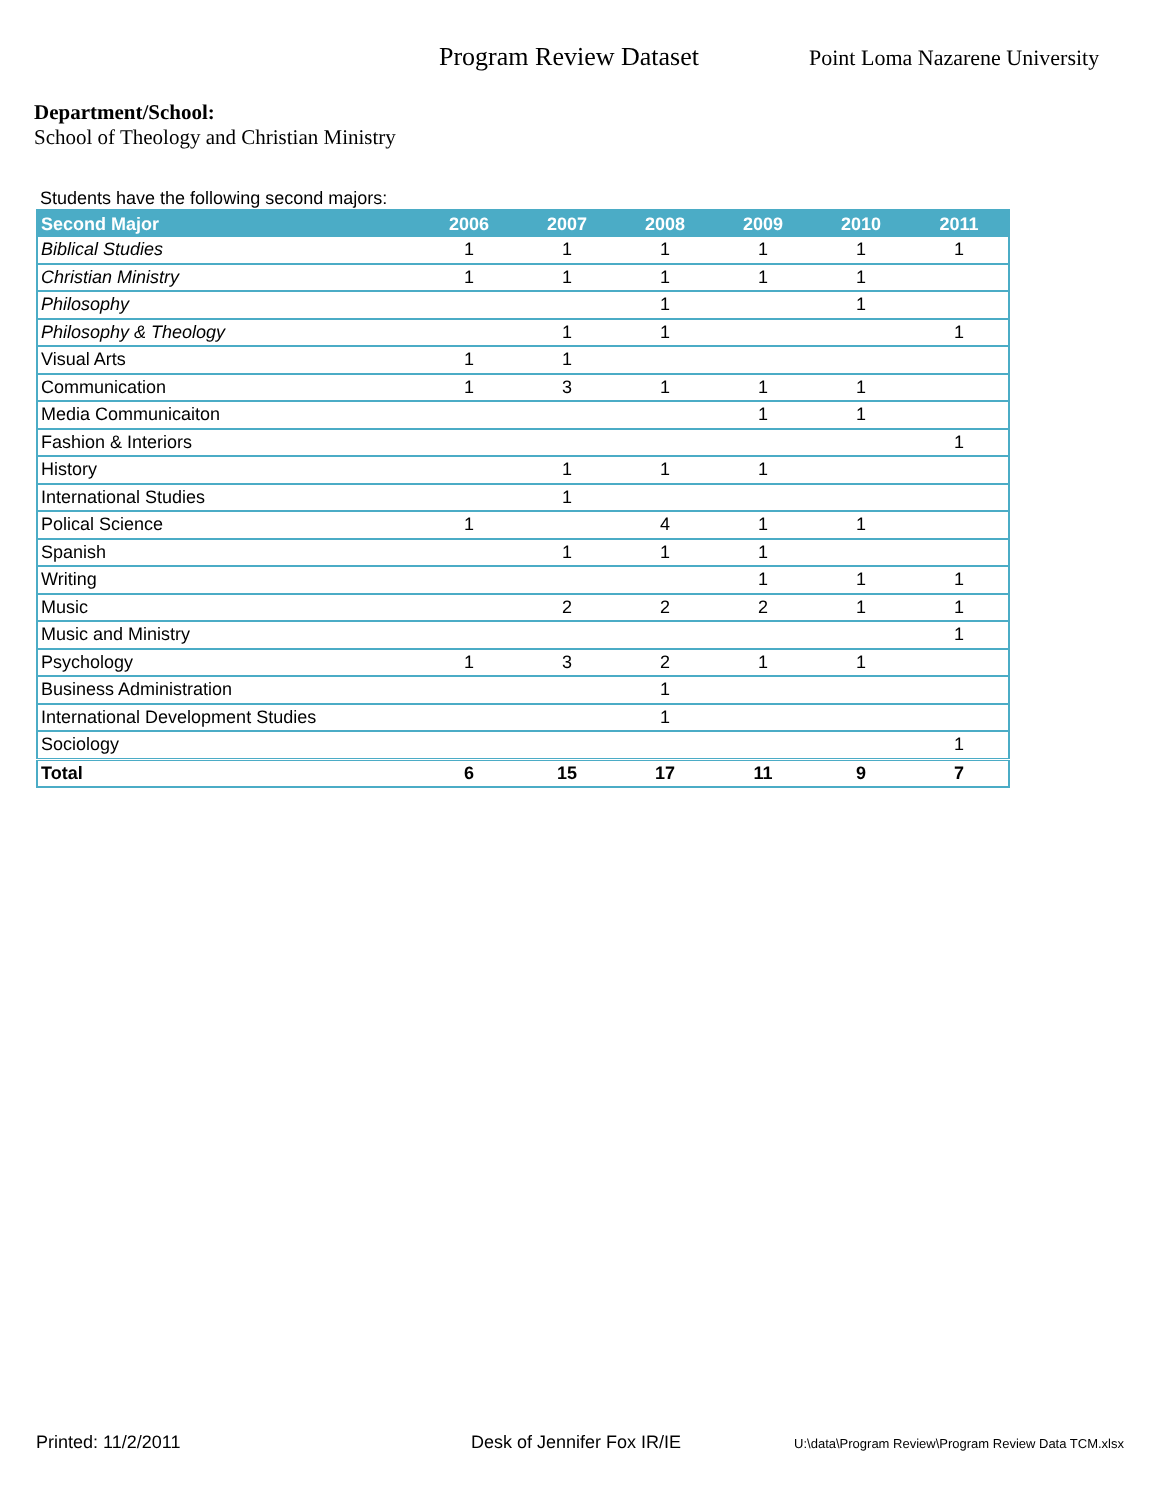Program Review Dataset
Point Loma Nazarene University
Department/School:
School of Theology and Christian Ministry
Students have the following second majors:
| Second Major | 2006 | 2007 | 2008 | 2009 | 2010 | 2011 |
| --- | --- | --- | --- | --- | --- | --- |
| Biblical Studies | 1 | 1 | 1 | 1 | 1 | 1 |
| Christian Ministry | 1 | 1 | 1 | 1 | 1 | |
| Philosophy | | | 1 | | 1 | |
| Philosophy & Theology | | 1 | 1 | | | 1 |
| Visual Arts | 1 | 1 | | | | |
| Communication | 1 | 3 | 1 | 1 | 1 | |
| Media Communicaiton | | | | 1 | 1 | |
| Fashion & Interiors | | | | | | 1 |
| History | | 1 | 1 | 1 | | |
| International Studies | | 1 | | | | |
| Polical Science | 1 | | 4 | 1 | 1 | |
| Spanish | | 1 | 1 | 1 | | |
| Writing | | | | 1 | 1 | 1 |
| Music | | 2 | 2 | 2 | 1 | 1 |
| Music and Ministry | | | | | | 1 |
| Psychology | 1 | 3 | 2 | 1 | 1 | |
| Business Administration | | | 1 | | | |
| International Development Studies | | | 1 | | | |
| Sociology | | | | | | 1 |
| Total | 6 | 15 | 17 | 11 | 9 | 7 |
Printed: 11/2/2011 Desk of Jennifer Fox IR/IE
U:\data\Program Review\Program Review Data TCM.xlsx